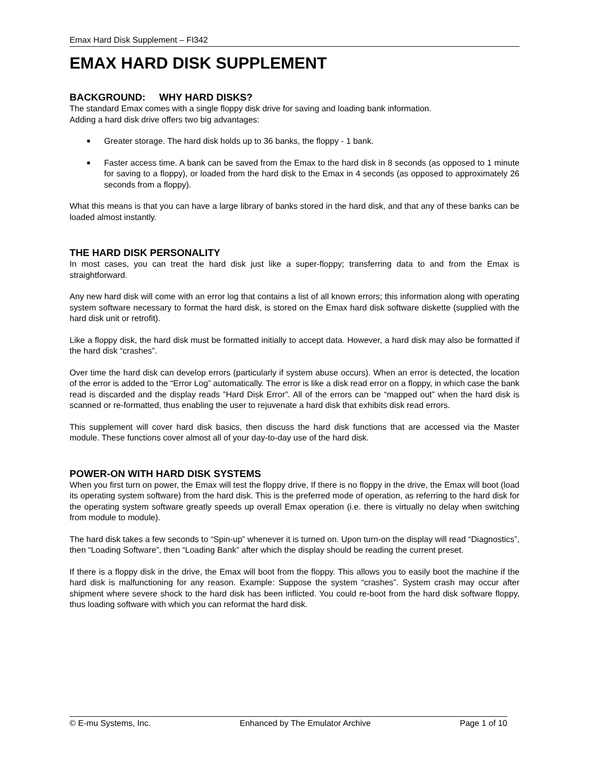Emax Hard Disk Supplement – FI342
EMAX HARD DISK SUPPLEMENT
BACKGROUND: WHY HARD DISKS?
The standard Emax comes with a single floppy disk drive for saving and loading bank information.
Adding a hard disk drive offers two big advantages:
■ Greater storage. The hard disk holds up to 36 banks, the floppy - 1 bank.
■ Faster access time. A bank can be saved from the Emax to the hard disk in 8 seconds (as opposed to 1 minute for saving to a floppy), or loaded from the hard disk to the Emax in 4 seconds (as opposed to approximately 26 seconds from a floppy).
What this means is that you can have a large library of banks stored in the hard disk, and that any of these banks can be loaded almost instantly.
THE HARD DISK PERSONALITY
In most cases, you can treat the hard disk just like a super-floppy; transferring data to and from the Emax is straightforward.
Any new hard disk will come with an error log that contains a list of all known errors; this information along with operating system software necessary to format the hard disk, is stored on the Emax hard disk software diskette (supplied with the hard disk unit or retrofit).
Like a floppy disk, the hard disk must be formatted initially to accept data. However, a hard disk may also be formatted if the hard disk “crashes”.
Over time the hard disk can develop errors (particularly if system abuse occurs). When an error is detected, the location of the error is added to the “Error Log” automatically. The error is like a disk read error on a floppy, in which case the bank read is discarded and the display reads ”Hard Disk Error”. All of the errors can be “mapped out” when the hard disk is scanned or re-formatted, thus enabling the user to rejuvenate a hard disk that exhibits disk read errors.
This supplement will cover hard disk basics, then discuss the hard disk functions that are accessed via the Master module. These functions cover almost all of your day-to-day use of the hard disk.
POWER-ON WITH HARD DISK SYSTEMS
When you first turn on power, the Emax will test the floppy drive, If there is no floppy in the drive, the Emax will boot (load its operating system software) from the hard disk. This is the preferred mode of operation, as referring to the hard disk for the operating system software greatly speeds up overall Emax operation (i.e. there is virtually no delay when switching from module to module).
The hard disk takes a few seconds to “Spin-up” whenever it is turned on. Upon turn-on the display will read “Diagnostics”, then “Loading Software”, then “Loading Bank” after which the display should be reading the current preset.
If there is a floppy disk in the drive, the Emax will boot from the floppy. This allows you to easily boot the machine if the hard disk is malfunctioning for any reason. Example: Suppose the system “crashes”. System crash may occur after shipment where severe shock to the hard disk has been inflicted. You could re-boot from the hard disk software floppy, thus loading software with which you can reformat the hard disk.
© E-mu Systems, Inc. Enhanced by The Emulator Archive Page 1 of 10